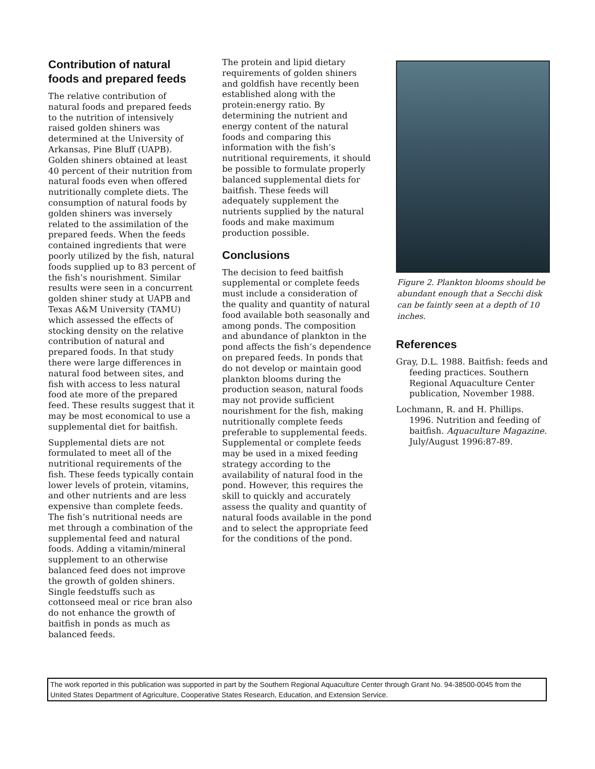Contribution of natural foods and prepared feeds
The relative contribution of natural foods and prepared feeds to the nutrition of intensively raised golden shiners was determined at the University of Arkansas, Pine Bluff (UAPB). Golden shiners obtained at least 40 percent of their nutrition from natural foods even when offered nutritionally complete diets. The consumption of natural foods by golden shiners was inversely related to the assimilation of the prepared feeds. When the feeds contained ingredients that were poorly utilized by the fish, natural foods supplied up to 83 percent of the fish’s nourishment. Similar results were seen in a concurrent golden shiner study at UAPB and Texas A&M University (TAMU) which assessed the effects of stocking density on the relative contribution of natural and prepared foods. In that study there were large differences in natural food between sites, and fish with access to less natural food ate more of the prepared feed. These results suggest that it may be most economical to use a supplemental diet for baitfish.
Supplemental diets are not formulated to meet all of the nutritional requirements of the fish. These feeds typically contain lower levels of protein, vitamins, and other nutrients and are less expensive than complete feeds. The fish’s nutritional needs are met through a combination of the supplemental feed and natural foods. Adding a vitamin/mineral supplement to an otherwise balanced feed does not improve the growth of golden shiners. Single feedstuffs such as cottonseed meal or rice bran also do not enhance the growth of baitfish in ponds as much as balanced feeds.
The protein and lipid dietary requirements of golden shiners and goldfish have recently been established along with the protein:energy ratio. By determining the nutrient and energy content of the natural foods and comparing this information with the fish’s nutritional requirements, it should be possible to formulate properly balanced supplemental diets for baitfish. These feeds will adequately supplement the nutrients supplied by the natural foods and make maximum production possible.
Conclusions
The decision to feed baitfish supplemental or complete feeds must include a consideration of the quality and quantity of natural food available both seasonally and among ponds. The composition and abundance of plankton in the pond affects the fish’s dependence on prepared feeds. In ponds that do not develop or maintain good plankton blooms during the production season, natural foods may not provide sufficient nourishment for the fish, making nutritionally complete feeds preferable to supplemental feeds. Supplemental or complete feeds may be used in a mixed feeding strategy according to the availability of natural food in the pond. However, this requires the skill to quickly and accurately assess the quality and quantity of natural foods available in the pond and to select the appropriate feed for the conditions of the pond.
Figure 2. Plankton blooms should be abundant enough that a Secchi disk can be faintly seen at a depth of 10 inches.
References
Gray, D.L. 1988. Baitfish: feeds and feeding practices. Southern Regional Aquaculture Center publication, November 1988.
Lochmann, R. and H. Phillips. 1996. Nutrition and feeding of baitfish. Aquaculture Magazine. July/August 1996:87-89.
The work reported in this publication was supported in part by the Southern Regional Aquaculture Center through Grant No. 94-38500-0045 from the United States Department of Agriculture, Cooperative States Research, Education, and Extension Service.